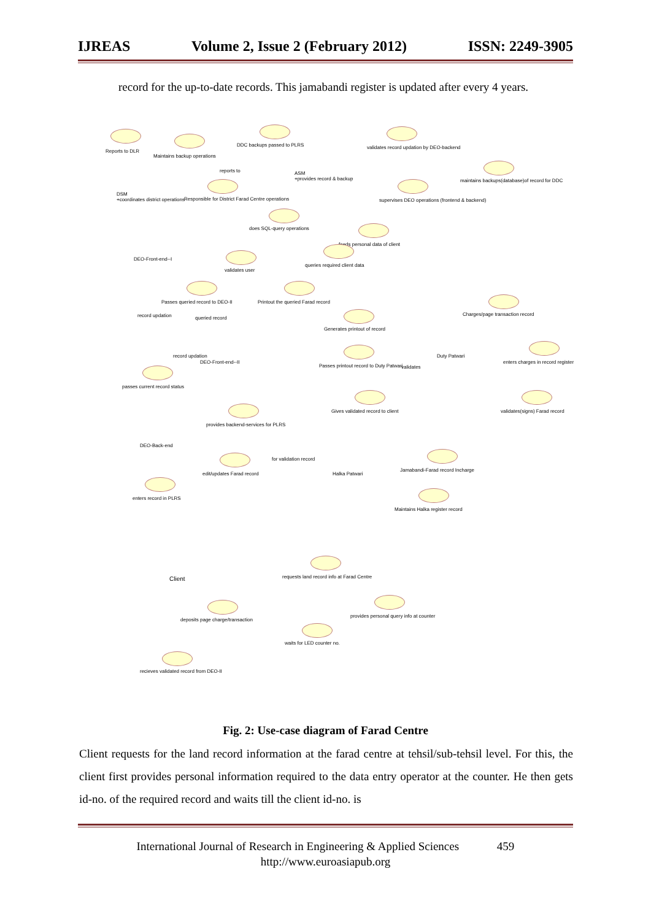IJREAS Volume 2, Issue 2 (February 2012) ISSN: 2249-3905
record for the up-to-date records. This jamabandi register is updated after every 4 years.
Reports to DLR
Maintains backup operations
DDC backups passed to PLRS
validates record updation by DEO-backend
DSM
+coordinates district operations
reports to
ASM
+provides record & backup
maintains backups(database)of record for DDC
Responsible for District Farad Centre operations
supervises DEO operations (frontend & backend)
does SQL-query operations
DEO-Front-end--I
feeds personal data of client
validates user
queries required client data
Passes queried record to DEO-II
Printout the queried Farad record
Charges/page transaction record
record updation queried record
Generates printout of record
record updation
DEO-Front-end--II
Passes printout record to Duty Patwari
Duty Patwari
validates
enters charges in record register
passes current record status
Gives validated record to client
validates(signs) Farad record
provides backend-services for PLRS
DEO-Back-end
edit/updates Farad record
for validation record
Halka Patwari
Jamabandi-Farad record Incharge
enters record in PLRS
Maintains Halka register record
Client
requests land record info at Farad Centre
provides personal query info at counter
deposits page charge/transaction
waits for LED counter no.
recieves validated record from DEO-II
Fig. 2: Use-case diagram of Farad Centre
Client requests for the land record information at the farad centre at tehsil/sub-tehsil level. For this, the client first provides personal information required to the data entry operator at the counter. He then gets id-no. of the required record and waits till the client id-no. is
International Journal of Research in Engineering & Applied Sciences 459
http://www.euroasiapub.org